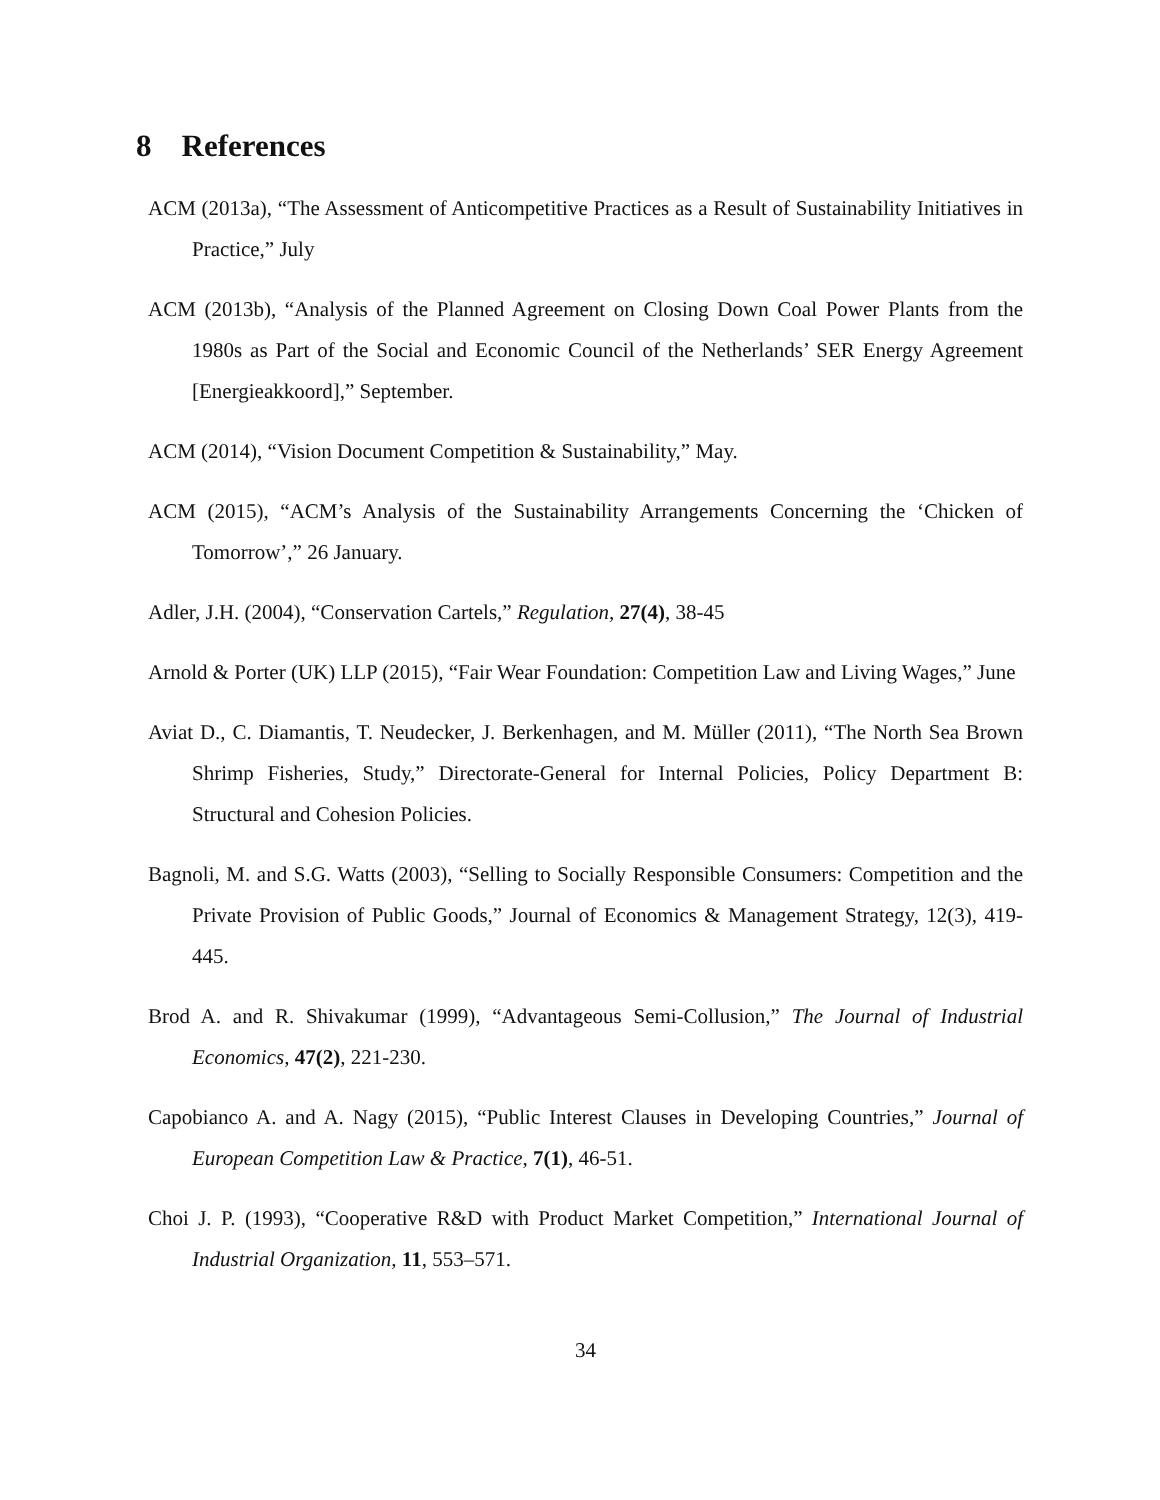8 References
ACM (2013a), “The Assessment of Anticompetitive Practices as a Result of Sustainability Initiatives in Practice,” July
ACM (2013b), “Analysis of the Planned Agreement on Closing Down Coal Power Plants from the 1980s as Part of the Social and Economic Council of the Netherlands’ SER Energy Agreement [Energieakkoord],” September.
ACM (2014), “Vision Document Competition & Sustainability,” May.
ACM (2015), “ACM’s Analysis of the Sustainability Arrangements Concerning the ‘Chicken of Tomorrow’,” 26 January.
Adler, J.H. (2004), “Conservation Cartels,” Regulation, 27(4), 38-45
Arnold & Porter (UK) LLP (2015), “Fair Wear Foundation: Competition Law and Living Wages,” June
Aviat D., C. Diamantis, T. Neudecker, J. Berkenhagen, and M. Müller (2011), “The North Sea Brown Shrimp Fisheries, Study,” Directorate-General for Internal Policies, Policy Department B: Structural and Cohesion Policies.
Bagnoli, M. and S.G. Watts (2003), “Selling to Socially Responsible Consumers: Competition and the Private Provision of Public Goods,” Journal of Economics & Management Strategy, 12(3), 419-445.
Brod A. and R. Shivakumar (1999), “Advantageous Semi-Collusion,” The Journal of Industrial Economics, 47(2), 221-230.
Capobianco A. and A. Nagy (2015), “Public Interest Clauses in Developing Countries,” Journal of European Competition Law & Practice, 7(1), 46-51.
Choi J. P. (1993), “Cooperative R&D with Product Market Competition,” International Journal of Industrial Organization, 11, 553–571.
34